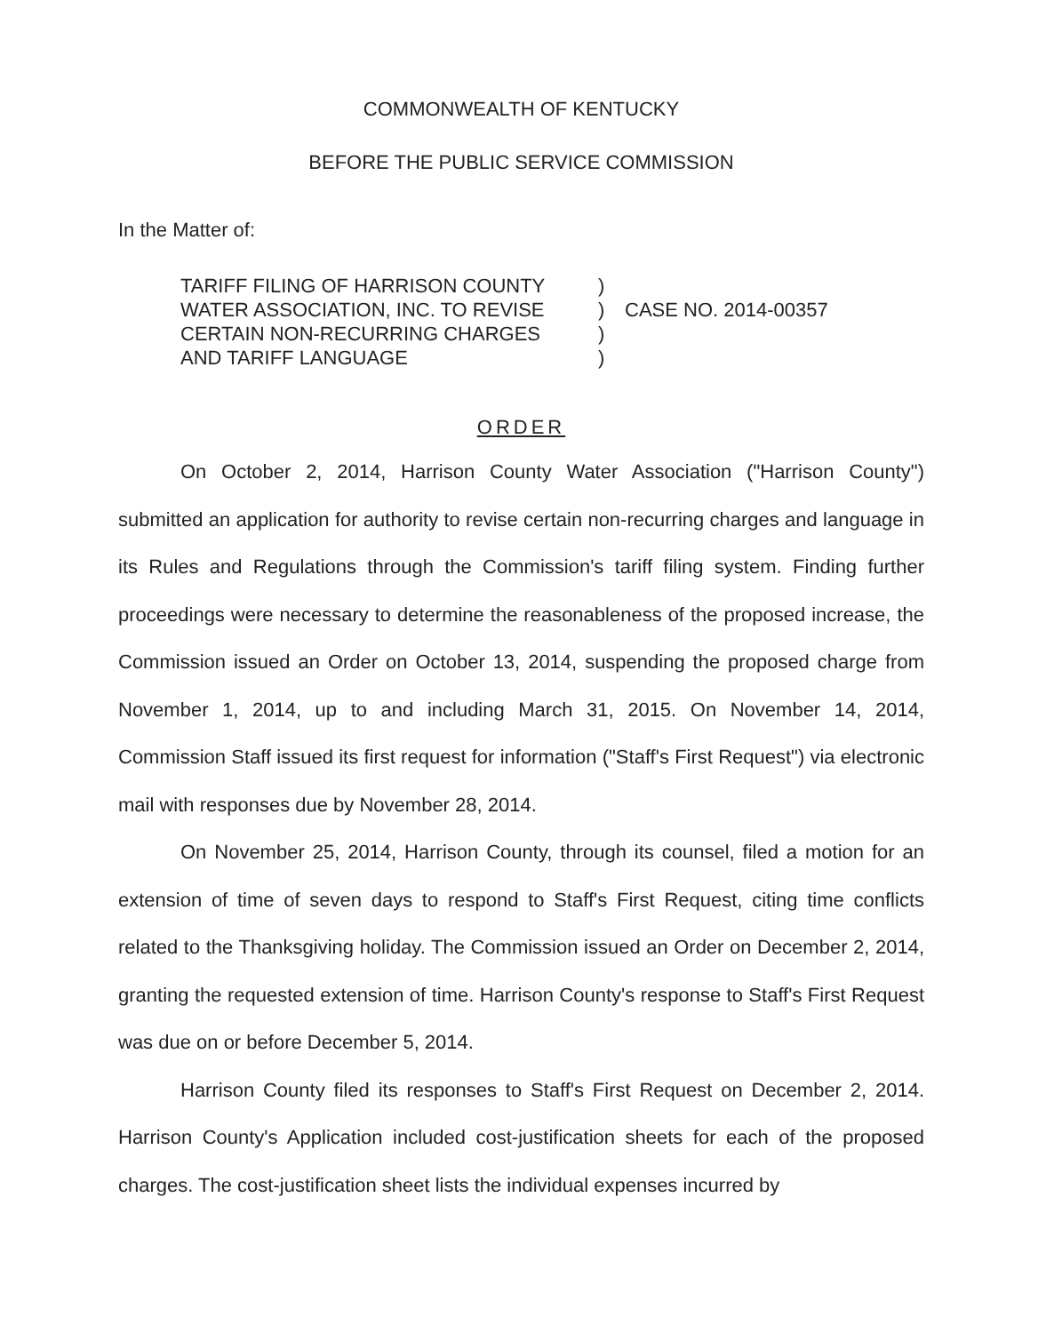COMMONWEALTH OF KENTUCKY
BEFORE THE PUBLIC SERVICE COMMISSION
In the Matter of:
TARIFF FILING OF HARRISON COUNTY
WATER ASSOCIATION, INC. TO REVISE
CERTAIN NON-RECURRING CHARGES
AND TARIFF LANGUAGE
)
)
)
)
CASE NO. 2014-00357
ORDER
On October 2, 2014, Harrison County Water Association ("Harrison County") submitted an application for authority to revise certain non-recurring charges and language in its Rules and Regulations through the Commission's tariff filing system. Finding further proceedings were necessary to determine the reasonableness of the proposed increase, the Commission issued an Order on October 13, 2014, suspending the proposed charge from November 1, 2014, up to and including March 31, 2015. On November 14, 2014, Commission Staff issued its first request for information ("Staff's First Request") via electronic mail with responses due by November 28, 2014.
On November 25, 2014, Harrison County, through its counsel, filed a motion for an extension of time of seven days to respond to Staff's First Request, citing time conflicts related to the Thanksgiving holiday. The Commission issued an Order on December 2, 2014, granting the requested extension of time. Harrison County's response to Staff's First Request was due on or before December 5, 2014.
Harrison County filed its responses to Staff's First Request on December 2, 2014. Harrison County's Application included cost-justification sheets for each of the proposed charges. The cost-justification sheet lists the individual expenses incurred by